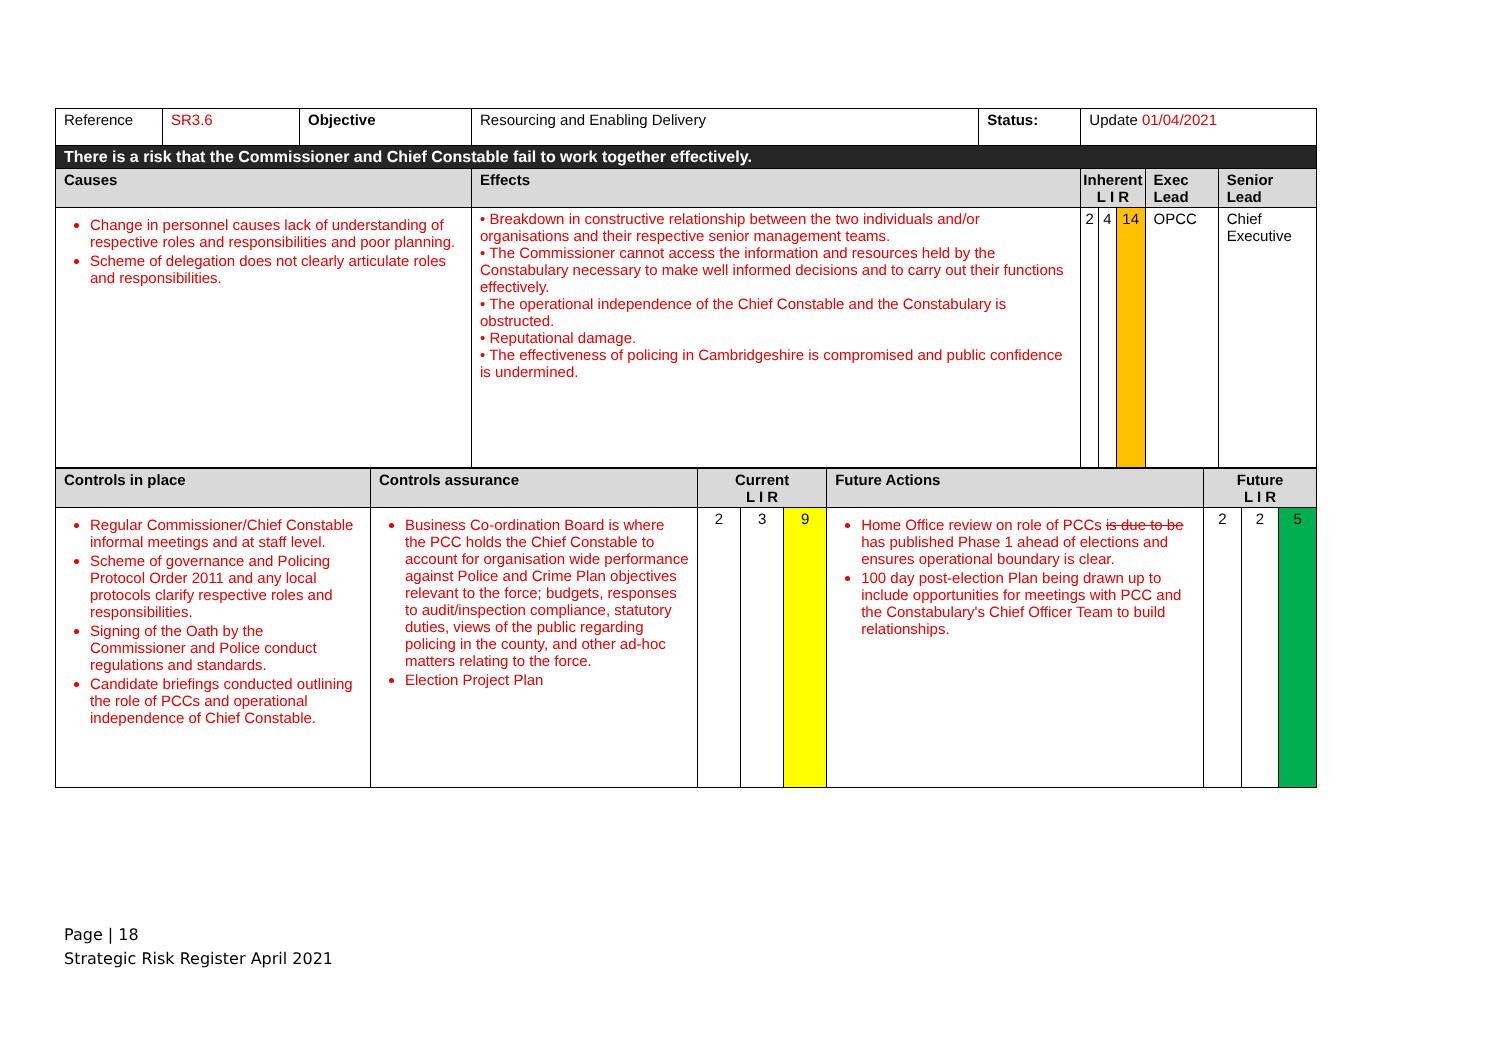| Reference | SR3.6 | Objective | Resourcing and Enabling Delivery | Status: | Update 01/04/2021 | | | | |
| There is a risk that the Commissioner and Chief Constable fail to work together effectively. | | | | | | | | | |
| Causes | | | Effects | | Inherent L I R | | | Exec Lead | Senior Lead |
| Change in personnel causes lack of understanding of respective roles and responsibilities and poor planning. Scheme of delegation does not clearly articulate roles and responsibilities. | | | • Breakdown in constructive relationship between the two individuals and/or organisations and their respective senior management teams. • The Commissioner cannot access the information and resources held by the Constabulary necessary to make well informed decisions and to carry out their functions effectively. • The operational independence of the Chief Constable and the Constabulary is obstructed. • Reputational damage. • The effectiveness of policing in Cambridgeshire is compromised and public confidence is undermined. | | 2 | 4 | 14 | OPCC | Chief Executive |
| Controls in place | Controls assurance | Current L I R | | | Future Actions | Future L I R | | |
| --- | --- | --- | --- | --- | --- | --- | --- | --- |
| Regular Commissioner/Chief Constable informal meetings and at staff level. Scheme of governance and Policing Protocol Order 2011 and any local protocols clarify respective roles and responsibilities. Signing of the Oath by the Commissioner and Police conduct regulations and standards. Candidate briefings conducted outlining the role of PCCs and operational independence of Chief Constable. | Business Co-ordination Board is where the PCC holds the Chief Constable to account for organisation wide performance against Police and Crime Plan objectives relevant to the force; budgets, responses to audit/inspection compliance, statutory duties, views of the public regarding policing in the county, and other ad-hoc matters relating to the force. Election Project Plan | 2 | 3 | 9 | Home Office review on role of PCCs is due to be has published Phase 1 ahead of elections and ensures operational boundary is clear. 100 day post-election Plan being drawn up to include opportunities for meetings with PCC and the Constabulary's Chief Officer Team to build relationships. | 2 | 2 | 5 |
Page | 18
Strategic Risk Register April 2021